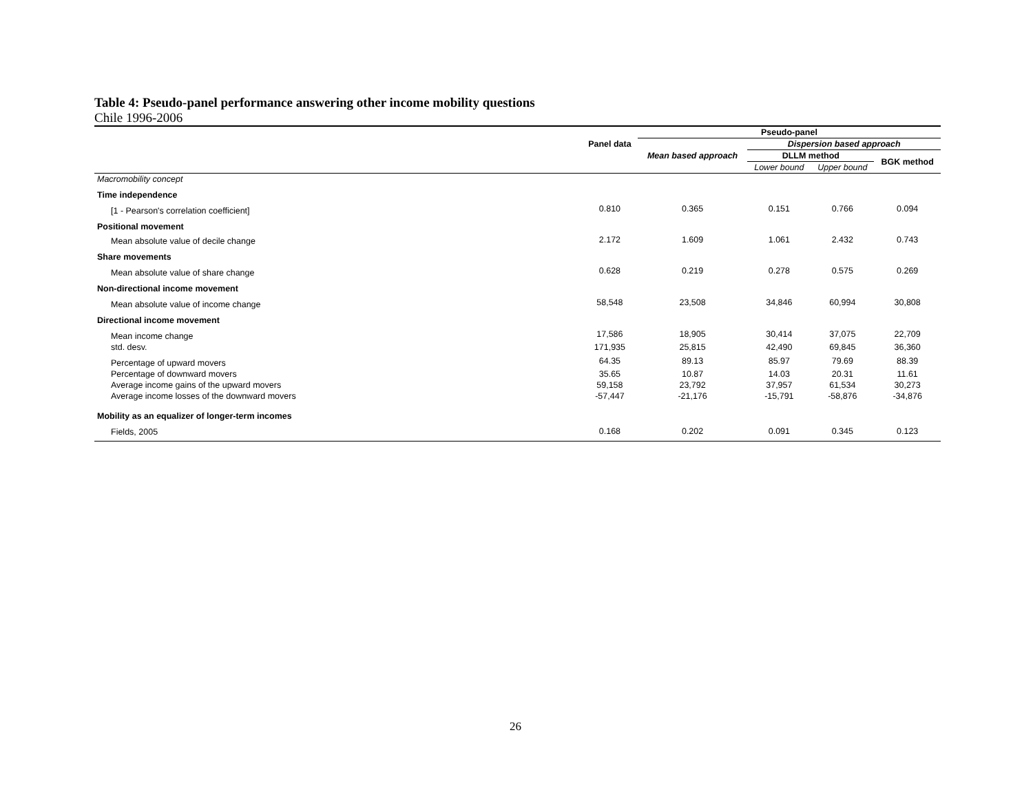Table 4: Pseudo-panel performance answering other income mobility questions
Chile 1996-2006
| | Panel data | Pseudo-panel | | | |
| --- | --- | --- | --- | --- | --- |
| | | Mean based approach | Dispersion based approach | | |
| | | | DLLM method | | BGK method |
| | | | Lower bound | Upper bound | |
| Macromobility concept | | | | | |
| Time independence | | | | | |
| [1 - Pearson's correlation coefficient] | 0.810 | 0.365 | 0.151 | 0.766 | 0.094 |
| Positional movement | | | | | |
| Mean absolute value of decile change | 2.172 | 1.609 | 1.061 | 2.432 | 0.743 |
| Share movements | | | | | |
| Mean absolute value of share change | 0.628 | 0.219 | 0.278 | 0.575 | 0.269 |
| Non-directional income movement | | | | | |
| Mean absolute value of income change | 58,548 | 23,508 | 34,846 | 60,994 | 30,808 |
| Directional income movement | | | | | |
| Mean income change | 17,586 | 18,905 | 30,414 | 37,075 | 22,709 |
| std. desv. | 171,935 | 25,815 | 42,490 | 69,845 | 36,360 |
| Percentage of upward movers | 64.35 | 89.13 | 85.97 | 79.69 | 88.39 |
| Percentage of downward movers | 35.65 | 10.87 | 14.03 | 20.31 | 11.61 |
| Average income gains of the upward movers | 59,158 | 23,792 | 37,957 | 61,534 | 30,273 |
| Average income losses of the downward movers | -57,447 | -21,176 | -15,791 | -58,876 | -34,876 |
| Mobility as an equalizer of longer-term incomes | | | | | |
| Fields, 2005 | 0.168 | 0.202 | 0.091 | 0.345 | 0.123 |
26